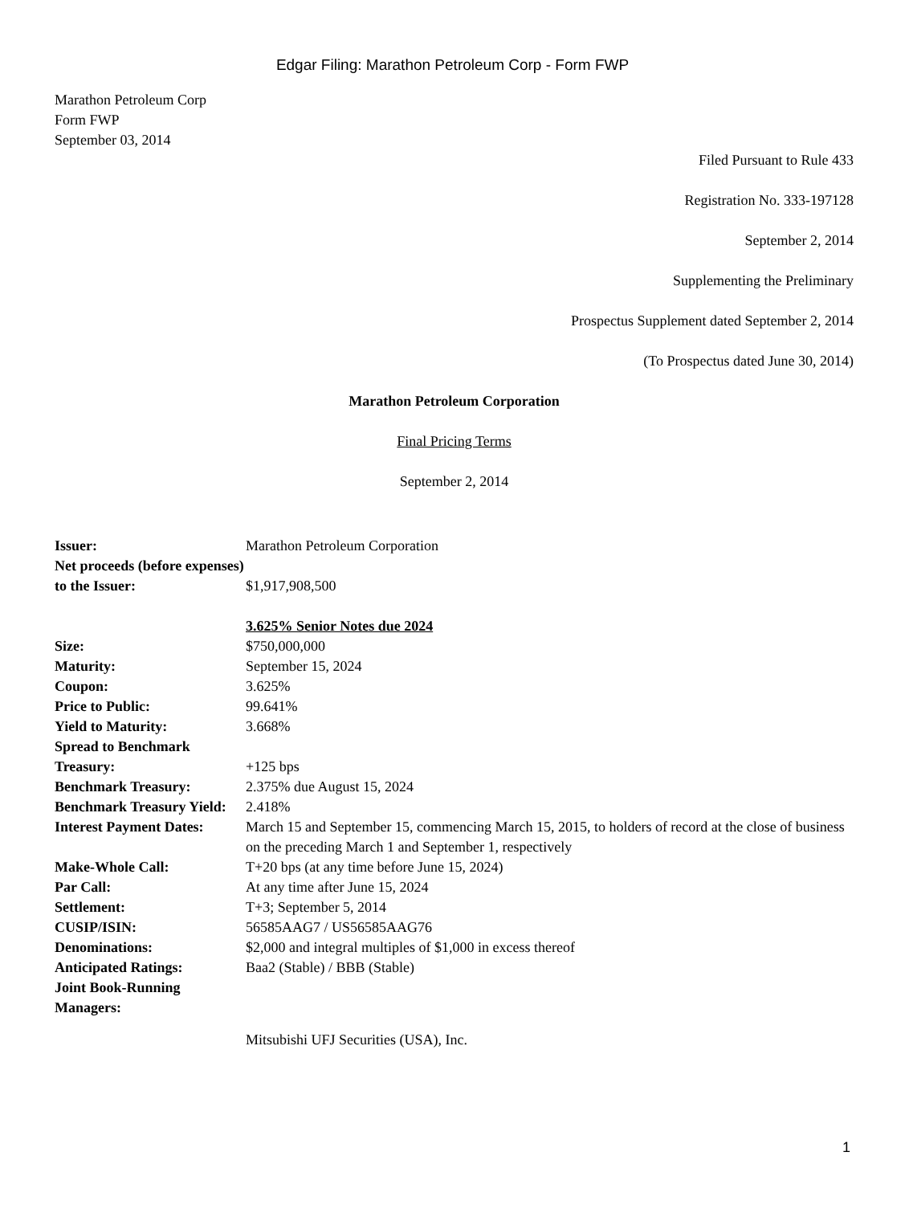Edgar Filing: Marathon Petroleum Corp - Form FWP
Marathon Petroleum Corp
Form FWP
September 03, 2014
Filed Pursuant to Rule 433
Registration No. 333-197128
September 2, 2014
Supplementing the Preliminary
Prospectus Supplement dated September 2, 2014
(To Prospectus dated June 30, 2014)
Marathon Petroleum Corporation
Final Pricing Terms
September 2, 2014
| Issuer: | Marathon Petroleum Corporation |
| Net proceeds (before expenses) to the Issuer: | $1,917,908,500 |
| | 3.625% Senior Notes due 2024 |
| Size: | $750,000,000 |
| Maturity: | September 15, 2024 |
| Coupon: | 3.625% |
| Price to Public: | 99.641% |
| Yield to Maturity: | 3.668% |
| Spread to Benchmark Treasury: | +125 bps |
| Benchmark Treasury: | 2.375% due August 15, 2024 |
| Benchmark Treasury Yield: | 2.418% |
| Interest Payment Dates: | March 15 and September 15, commencing March 15, 2015, to holders of record at the close of business on the preceding March 1 and September 1, respectively |
| Make-Whole Call: | T+20 bps (at any time before June 15, 2024) |
| Par Call: | At any time after June 15, 2024 |
| Settlement: | T+3; September 5, 2014 |
| CUSIP/ISIN: | 56585AAG7 / US56585AAG76 |
| Denominations: | $2,000 and integral multiples of $1,000 in excess thereof |
| Anticipated Ratings: | Baa2 (Stable) / BBB (Stable) |
| Joint Book-Running Managers: | |
| | Mitsubishi UFJ Securities (USA), Inc. |
1